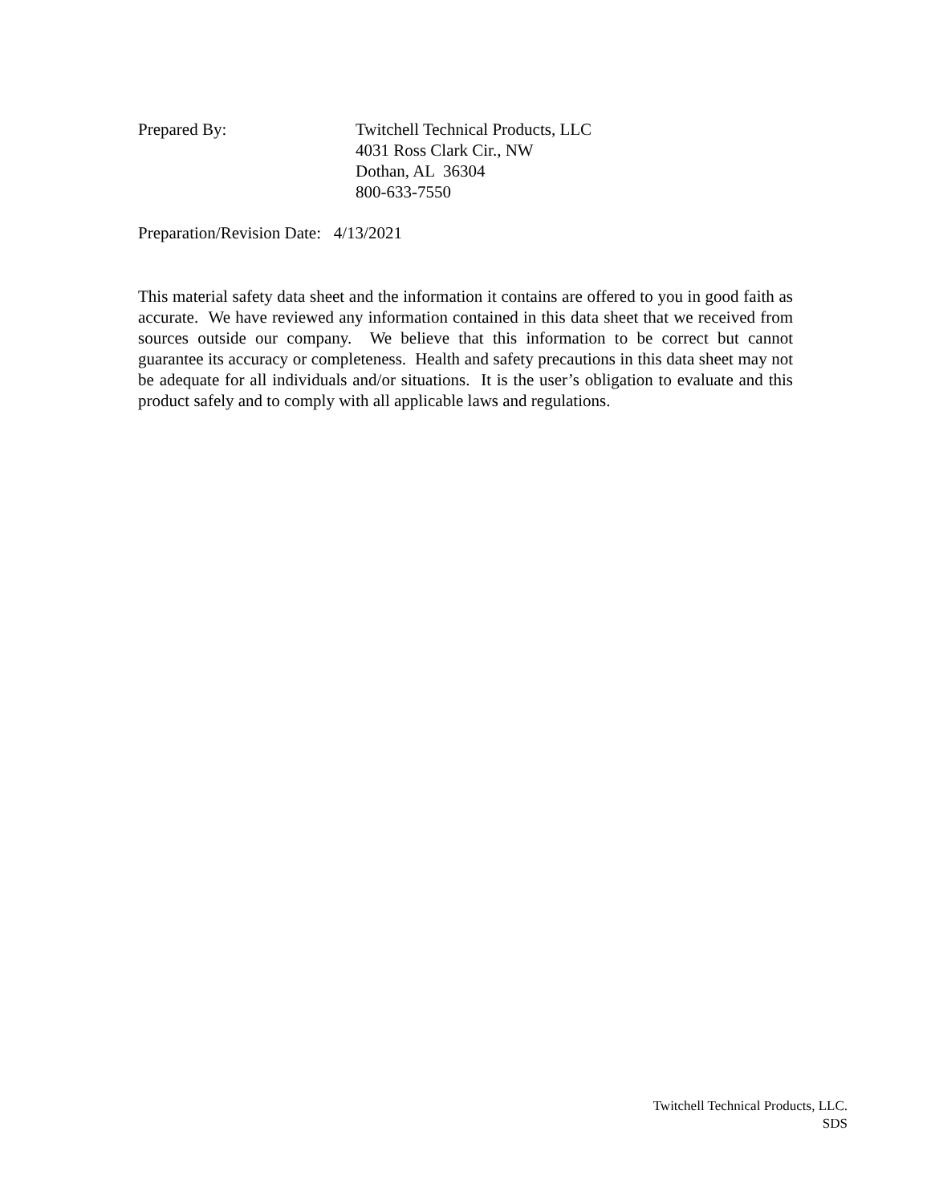Prepared By: Twitchell Technical Products, LLC
4031 Ross Clark Cir., NW
Dothan, AL 36304
800-633-7550
Preparation/Revision Date: 4/13/2021
This material safety data sheet and the information it contains are offered to you in good faith as accurate. We have reviewed any information contained in this data sheet that we received from sources outside our company. We believe that this information to be correct but cannot guarantee its accuracy or completeness. Health and safety precautions in this data sheet may not be adequate for all individuals and/or situations. It is the user’s obligation to evaluate and this product safely and to comply with all applicable laws and regulations.
Twitchell Technical Products, LLC.
SDS